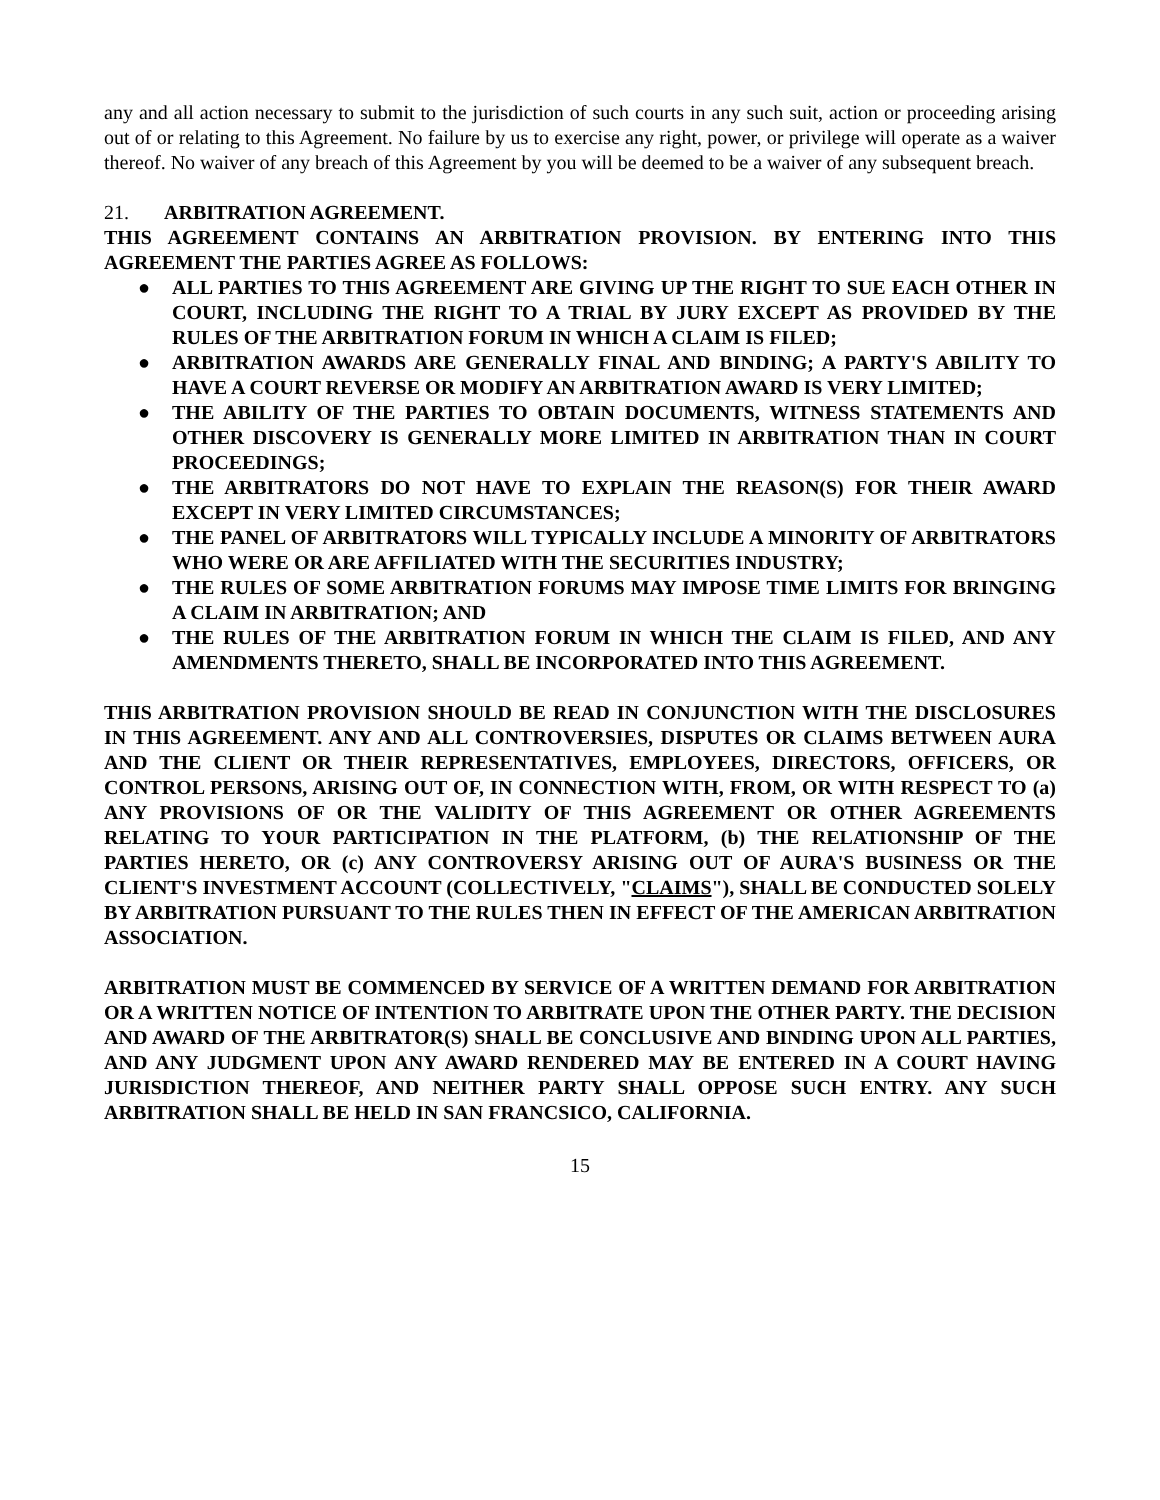any and all action necessary to submit to the jurisdiction of such courts in any such suit, action or proceeding arising out of or relating to this Agreement. No failure by us to exercise any right, power, or privilege will operate as a waiver thereof. No waiver of any breach of this Agreement by you will be deemed to be a waiver of any subsequent breach.
21. ARBITRATION AGREEMENT.
THIS AGREEMENT CONTAINS AN ARBITRATION PROVISION. BY ENTERING INTO THIS AGREEMENT THE PARTIES AGREE AS FOLLOWS:
● ALL PARTIES TO THIS AGREEMENT ARE GIVING UP THE RIGHT TO SUE EACH OTHER IN COURT, INCLUDING THE RIGHT TO A TRIAL BY JURY EXCEPT AS PROVIDED BY THE RULES OF THE ARBITRATION FORUM IN WHICH A CLAIM IS FILED;
● ARBITRATION AWARDS ARE GENERALLY FINAL AND BINDING; A PARTY'S ABILITY TO HAVE A COURT REVERSE OR MODIFY AN ARBITRATION AWARD IS VERY LIMITED;
● THE ABILITY OF THE PARTIES TO OBTAIN DOCUMENTS, WITNESS STATEMENTS AND OTHER DISCOVERY IS GENERALLY MORE LIMITED IN ARBITRATION THAN IN COURT PROCEEDINGS;
● THE ARBITRATORS DO NOT HAVE TO EXPLAIN THE REASON(S) FOR THEIR AWARD EXCEPT IN VERY LIMITED CIRCUMSTANCES;
● THE PANEL OF ARBITRATORS WILL TYPICALLY INCLUDE A MINORITY OF ARBITRATORS WHO WERE OR ARE AFFILIATED WITH THE SECURITIES INDUSTRY;
● THE RULES OF SOME ARBITRATION FORUMS MAY IMPOSE TIME LIMITS FOR BRINGING A CLAIM IN ARBITRATION; AND
● THE RULES OF THE ARBITRATION FORUM IN WHICH THE CLAIM IS FILED, AND ANY AMENDMENTS THERETO, SHALL BE INCORPORATED INTO THIS AGREEMENT.
THIS ARBITRATION PROVISION SHOULD BE READ IN CONJUNCTION WITH THE DISCLOSURES IN THIS AGREEMENT. ANY AND ALL CONTROVERSIES, DISPUTES OR CLAIMS BETWEEN AURA AND THE CLIENT OR THEIR REPRESENTATIVES, EMPLOYEES, DIRECTORS, OFFICERS, OR CONTROL PERSONS, ARISING OUT OF, IN CONNECTION WITH, FROM, OR WITH RESPECT TO (a) ANY PROVISIONS OF OR THE VALIDITY OF THIS AGREEMENT OR OTHER AGREEMENTS RELATING TO YOUR PARTICIPATION IN THE PLATFORM, (b) THE RELATIONSHIP OF THE PARTIES HERETO, OR (c) ANY CONTROVERSY ARISING OUT OF AURA'S BUSINESS OR THE CLIENT'S INVESTMENT ACCOUNT (COLLECTIVELY, "CLAIMS"), SHALL BE CONDUCTED SOLELY BY ARBITRATION PURSUANT TO THE RULES THEN IN EFFECT OF THE AMERICAN ARBITRATION ASSOCIATION.
ARBITRATION MUST BE COMMENCED BY SERVICE OF A WRITTEN DEMAND FOR ARBITRATION OR A WRITTEN NOTICE OF INTENTION TO ARBITRATE UPON THE OTHER PARTY. THE DECISION AND AWARD OF THE ARBITRATOR(S) SHALL BE CONCLUSIVE AND BINDING UPON ALL PARTIES, AND ANY JUDGMENT UPON ANY AWARD RENDERED MAY BE ENTERED IN A COURT HAVING JURISDICTION THEREOF, AND NEITHER PARTY SHALL OPPOSE SUCH ENTRY. ANY SUCH ARBITRATION SHALL BE HELD IN SAN FRANCSICO, CALIFORNIA.
15